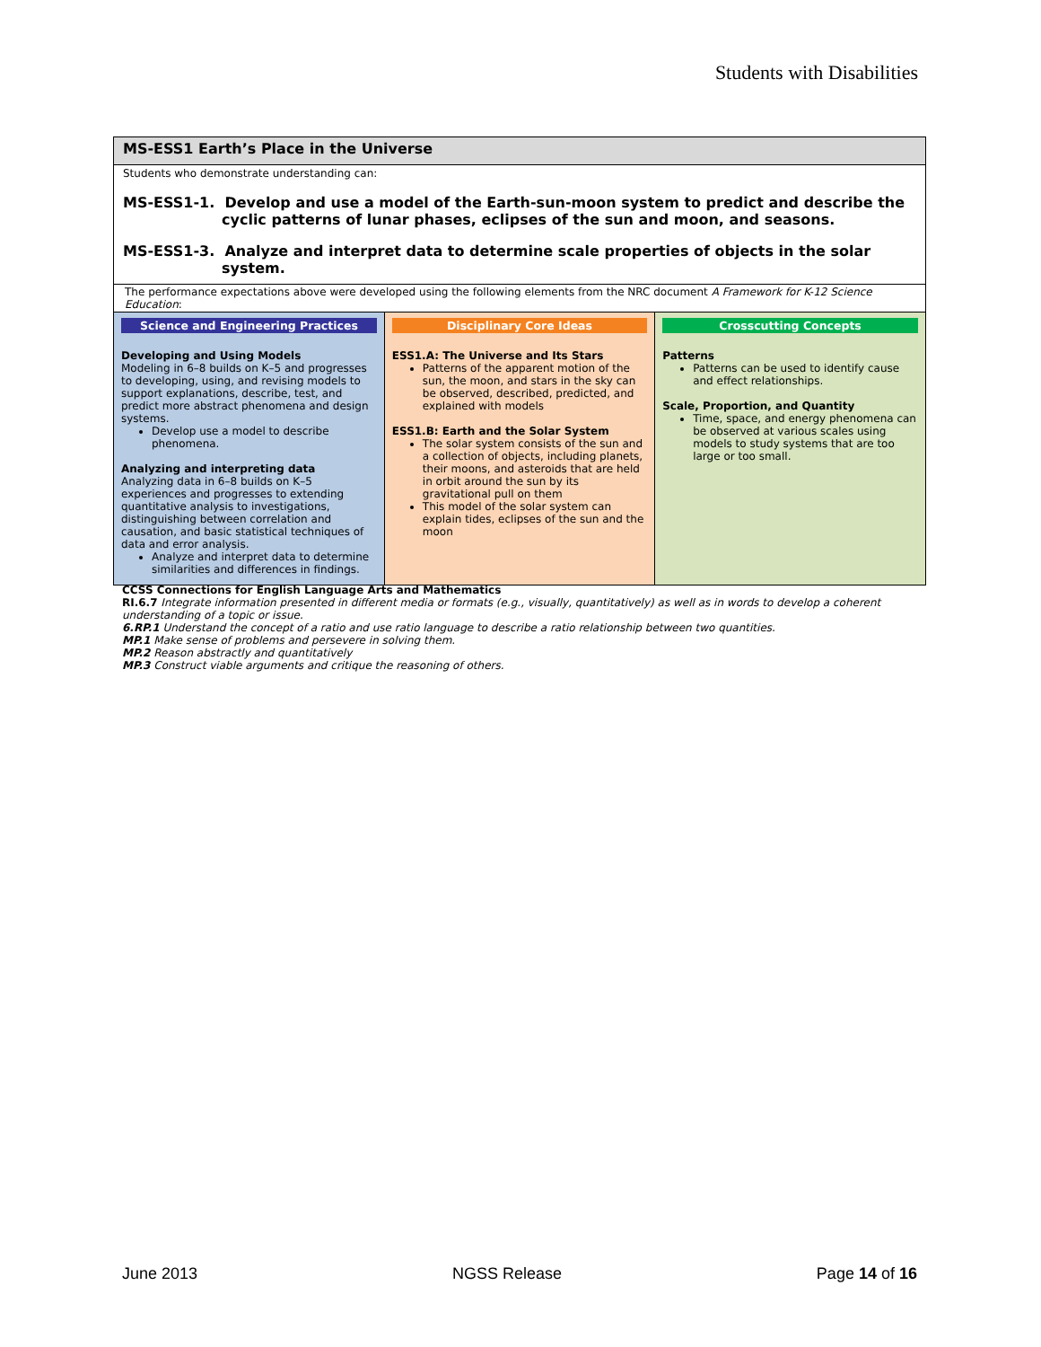Students with Disabilities
MS-ESS1 Earth’s Place in the Universe
Students who demonstrate understanding can:
MS-ESS1-1. Develop and use a model of the Earth-sun-moon system to predict and describe the cyclic patterns of lunar phases, eclipses of the sun and moon, and seasons.
MS-ESS1-3. Analyze and interpret data to determine scale properties of objects in the solar system.
The performance expectations above were developed using the following elements from the NRC document A Framework for K-12 Science Education:
| Science and Engineering Practices Developing and Using Models Modeling in 6–8 builds on K–5 and progresses to developing, using, and revising models to support explanations, describe, test, and predict more abstract phenomena and design systems. Develop use a model to describe phenomena. Analyzing and interpreting data Analyzing data in 6–8 builds on K–5 experiences and progresses to extending quantitative analysis to investigations, distinguishing between correlation and causation, and basic statistical techniques of data and error analysis. Analyze and interpret data to determine similarities and differences in findings. | Disciplinary Core Ideas ESS1.A: The Universe and Its Stars Patterns of the apparent motion of the sun, the moon, and stars in the sky can be observed, described, predicted, and explained with models ESS1.B: Earth and the Solar System The solar system consists of the sun and a collection of objects, including planets, their moons, and asteroids that are held in orbit around the sun by its gravitational pull on them This model of the solar system can explain tides, eclipses of the sun and the moon | Crosscutting Concepts Patterns Patterns can be used to identify cause and effect relationships. Scale, Proportion, and Quantity Time, space, and energy phenomena can be observed at various scales using models to study systems that are too large or too small. |
CCSS Connections for English Language Arts and Mathematics
RI.6.7 Integrate information presented in different media or formats (e.g., visually, quantitatively) as well as in words to develop a coherent understanding of a topic or issue.
6.RP.1 Understand the concept of a ratio and use ratio language to describe a ratio relationship between two quantities.
MP.1 Make sense of problems and persevere in solving them.
MP.2 Reason abstractly and quantitatively
MP.3 Construct viable arguments and critique the reasoning of others.
June 2013 NGSS Release Page 14 of 16